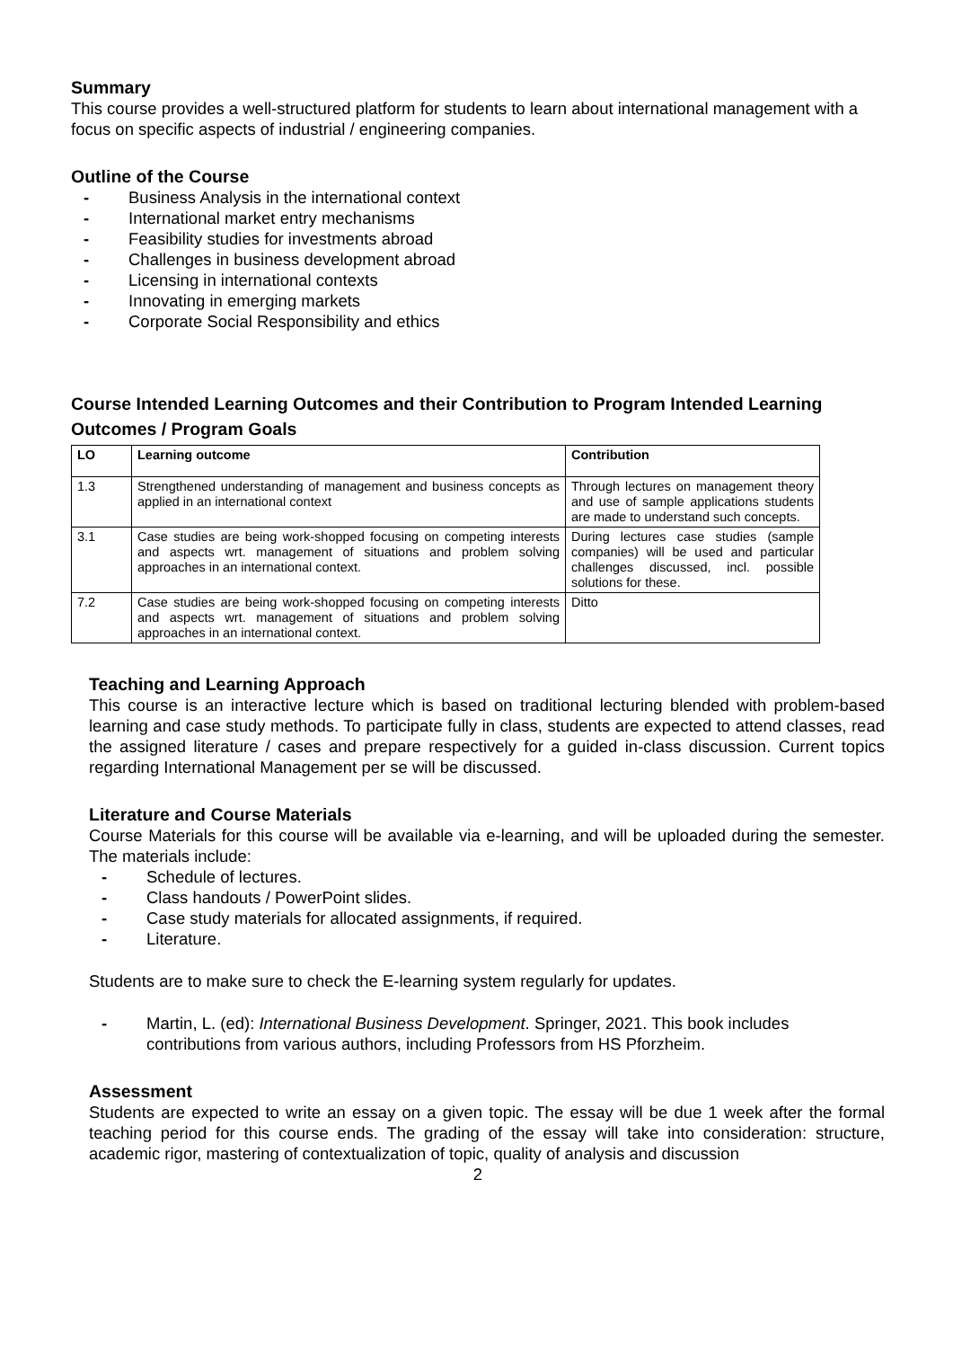Summary
This course provides a well-structured platform for students to learn about international management with a focus on specific aspects of industrial / engineering companies.
Outline of the Course
- Business Analysis in the international context
- International market entry mechanisms
- Feasibility studies for investments abroad
- Challenges in business development abroad
- Licensing in international contexts
- Innovating in emerging markets
- Corporate Social Responsibility and ethics
Course Intended Learning Outcomes and their Contribution to Program Intended Learning Outcomes / Program Goals
| LO | Learning outcome | Contribution |
| --- | --- | --- |
| 1.3 | Strengthened understanding of management and business concepts as applied in an international context | Through lectures on management theory and use of sample applications students are made to understand such concepts. |
| 3.1 | Case studies are being work-shopped focusing on competing interests and aspects wrt. management of situations and problem solving approaches in an international context. | During lectures case studies (sample companies) will be used and particular challenges discussed, incl. possible solutions for these. |
| 7.2 | Case studies are being work-shopped focusing on competing interests and aspects wrt. management of situations and problem solving approaches in an international context. | Ditto |
Teaching and Learning Approach
This course is an interactive lecture which is based on traditional lecturing blended with problem-based learning and case study methods. To participate fully in class, students are expected to attend classes, read the assigned literature / cases and prepare respectively for a guided in-class discussion. Current topics regarding International Management per se will be discussed.
Literature and Course Materials
Course Materials for this course will be available via e-learning, and will be uploaded during the semester. The materials include:
- Schedule of lectures.
- Class handouts / PowerPoint slides.
- Case study materials for allocated assignments, if required.
- Literature.
Students are to make sure to check the E-learning system regularly for updates.
- Martin, L. (ed): International Business Development. Springer, 2021. This book includes contributions from various authors, including Professors from HS Pforzheim.
Assessment
Students are expected to write an essay on a given topic. The essay will be due 1 week after the formal teaching period for this course ends. The grading of the essay will take into consideration: structure, academic rigor, mastering of contextualization of topic, quality of analysis and discussion
2